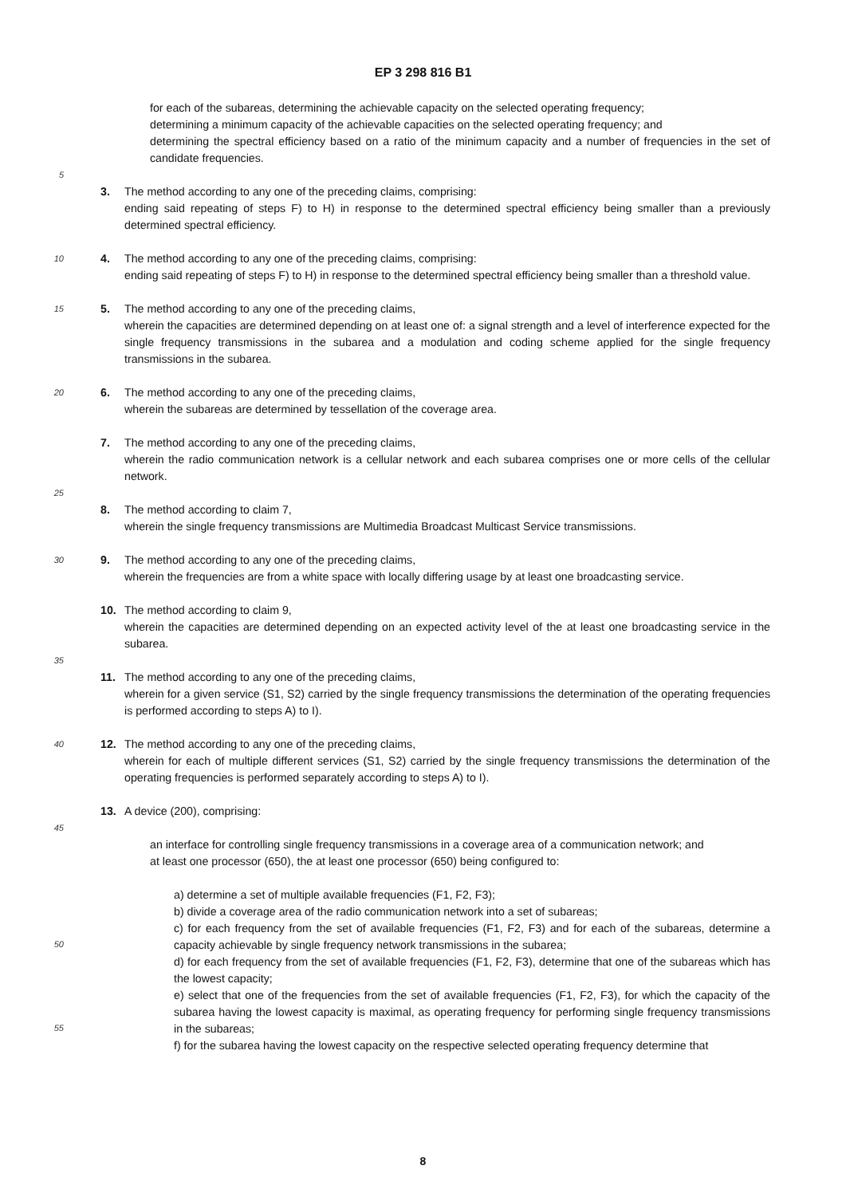EP 3 298 816 B1
for each of the subareas, determining the achievable capacity on the selected operating frequency;
determining a minimum capacity of the achievable capacities on the selected operating frequency; and
determining the spectral efficiency based on a ratio of the minimum capacity and a number of frequencies in the set of candidate frequencies.
5
3. The method according to any one of the preceding claims, comprising:
ending said repeating of steps F) to H) in response to the determined spectral efficiency being smaller than a previously determined spectral efficiency.
10
4. The method according to any one of the preceding claims, comprising:
ending said repeating of steps F) to H) in response to the determined spectral efficiency being smaller than a threshold value.
15
5. The method according to any one of the preceding claims,
wherein the capacities are determined depending on at least one of: a signal strength and a level of interference expected for the single frequency transmissions in the subarea and a modulation and coding scheme applied for the single frequency transmissions in the subarea.
20
6. The method according to any one of the preceding claims,
wherein the subareas are determined by tessellation of the coverage area.
7. The method according to any one of the preceding claims,
wherein the radio communication network is a cellular network and each subarea comprises one or more cells of the cellular network.
25
8. The method according to claim 7,
wherein the single frequency transmissions are Multimedia Broadcast Multicast Service transmissions.
30
9. The method according to any one of the preceding claims,
wherein the frequencies are from a white space with locally differing usage by at least one broadcasting service.
10. The method according to claim 9,
wherein the capacities are determined depending on an expected activity level of the at least one broadcasting service in the subarea.
35
11. The method according to any one of the preceding claims,
wherein for a given service (S1, S2) carried by the single frequency transmissions the determination of the operating frequencies is performed according to steps A) to I).
40
12. The method according to any one of the preceding claims,
wherein for each of multiple different services (S1, S2) carried by the single frequency transmissions the determination of the operating frequencies is performed separately according to steps A) to I).
13. A device (200), comprising:
45
an interface for controlling single frequency transmissions in a coverage area of a communication network; and
at least one processor (650), the at least one processor (650) being configured to:
a) determine a set of multiple available frequencies (F1, F2, F3);
b) divide a coverage area of the radio communication network into a set of subareas;
c) for each frequency from the set of available frequencies (F1, F2, F3) and for each of the subareas, determine a capacity achievable by single frequency network transmissions in the subarea;
d) for each frequency from the set of available frequencies (F1, F2, F3), determine that one of the subareas which has the lowest capacity;
e) select that one of the frequencies from the set of available frequencies (F1, F2, F3), for which the capacity of the subarea having the lowest capacity is maximal, as operating frequency for performing single frequency transmissions in the subareas;
f) for the subarea having the lowest capacity on the respective selected operating frequency determine that
50
55
8